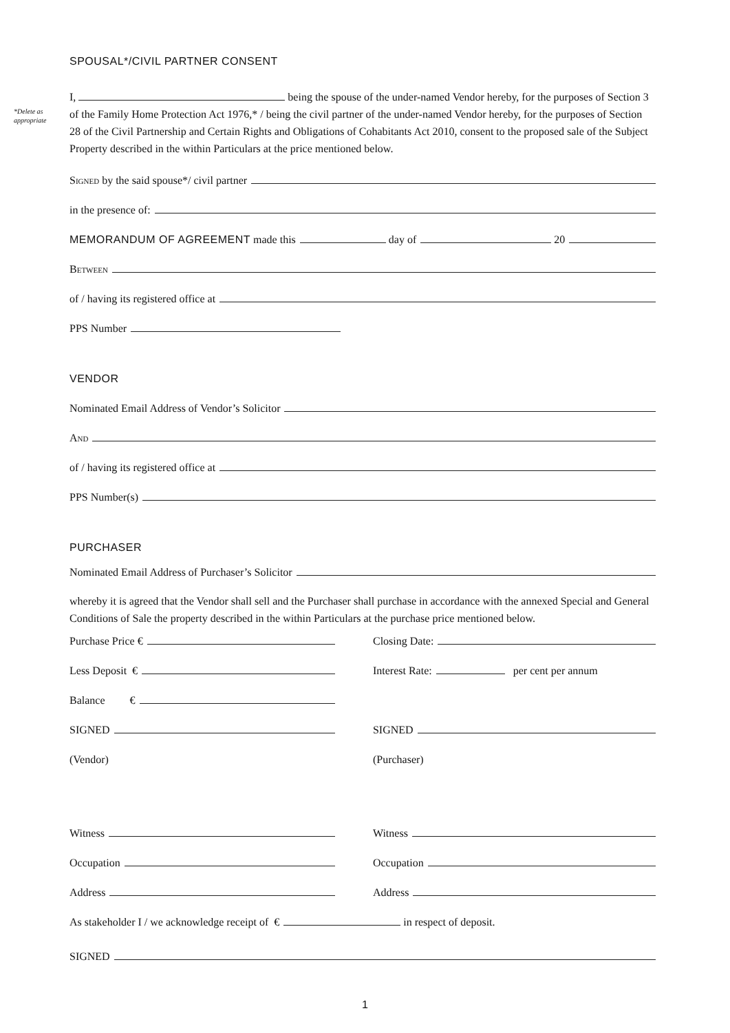*Delete as
appropriate
SPOUSAL*/CIVIL PARTNER CONSENT
I, being the spouse of the under-named Vendor hereby, for the purposes of Section 3 of the Family Home Protection Act 1976,* / being the civil partner of the under-named Vendor hereby, for the purposes of Section 28 of the Civil Partnership and Certain Rights and Obligations of Cohabitants Act 2010, consent to the proposed sale of the Subject Property described in the within Particulars at the price mentioned below.
Signed by the said spouse*/ civil partner
in the presence of:
MEMORANDUM OF AGREEMENT made this day of 20
Between
of / having its registered office at
PPS Number
VENDOR
Nominated Email Address of Vendor’s Solicitor
And
of / having its registered office at
PPS Number(s)
PURCHASER
Nominated Email Address of Purchaser’s Solicitor
whereby it is agreed that the Vendor shall sell and the Purchaser shall purchase in accordance with the annexed Special and General Conditions of Sale the property described in the within Particulars at the purchase price mentioned below.
Purchase Price € Closing Date:
Less Deposit € Interest Rate: per cent per annum
Balance €
SIGNED SIGNED
(Vendor) (Purchaser)
Witness Witness
Occupation Occupation
Address Address
As stakeholder I / we acknowledge receipt of € in respect of deposit.
SIGNED
1